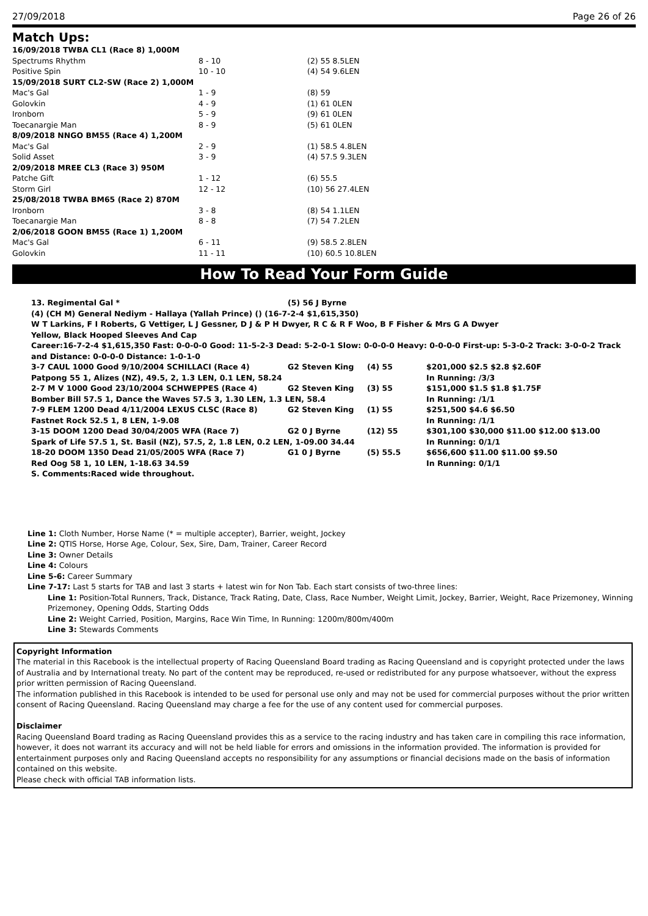27/09/2018 Page 26 of 26
Match Ups:
| 16/09/2018 TWBA CL1 (Race 8) 1,000M | | |
| Spectrums Rhythm | 8 - 10 | (2) 55 8.5LEN |
| Positive Spin | 10 - 10 | (4) 54 9.6LEN |
| 15/09/2018 SURT CL2-SW (Race 2) 1,000M | | |
| Mac's Gal | 1 - 9 | (8) 59 |
| Golovkin | 4 - 9 | (1) 61 0LEN |
| Ironborn | 5 - 9 | (9) 61 0LEN |
| Toecanargie Man | 8 - 9 | (5) 61 0LEN |
| 8/09/2018 NNGO BM55 (Race 4) 1,200M | | |
| Mac's Gal | 2 - 9 | (1) 58.5 4.8LEN |
| Solid Asset | 3 - 9 | (4) 57.5 9.3LEN |
| 2/09/2018 MREE CL3 (Race 3) 950M | | |
| Patche Gift | 1 - 12 | (6) 55.5 |
| Storm Girl | 12 - 12 | (10) 56 27.4LEN |
| 25/08/2018 TWBA BM65 (Race 2) 870M | | |
| Ironborn | 3 - 8 | (8) 54 1.1LEN |
| Toecanargie Man | 8 - 8 | (7) 54 7.2LEN |
| 2/06/2018 GOON BM55 (Race 1) 1,200M | | |
| Mac's Gal | 6 - 11 | (9) 58.5 2.8LEN |
| Golovkin | 11 - 11 | (10) 60.5 10.8LEN |
How To Read Your Form Guide
| 13. Regimental Gal * | (5) 56 J Byrne |
(4) (CH M) General Nediym - Hallaya (Yallah Prince) () (16-7-2-4 $1,615,350)
W T Larkins, F I Roberts, G Vettiger, L J Gessner, D J & P H Dwyer, R C & R F Woo, B F Fisher & Mrs G A Dwyer
Yellow, Black Hooped Sleeves And Cap
Career:16-7-2-4 $1,615,350 Fast: 0-0-0-0 Good: 11-5-2-3 Dead: 5-2-0-1 Slow: 0-0-0-0 Heavy: 0-0-0-0 First-up: 5-3-0-2 Track: 3-0-0-2 Track and Distance: 0-0-0-0 Distance: 1-0-1-0
| 3-7 CAUL 1000 Good 9/10/2004 SCHILLACI (Race 4) | G2 Steven King | (4) 55 | $201,000 $2.5 $2.8 $2.60F |
| Patpong 55 1, Alizes (NZ), 49.5, 2, 1.3 LEN, 0.1 LEN, 58.24 | | | In Running: /3/3 |
| 2-7 M V 1000 Good 23/10/2004 SCHWEPPES (Race 4) | G2 Steven King | (3) 55 | $151,000 $1.5 $1.8 $1.75F |
| Bomber Bill 57.5 1, Dance the Waves 57.5 3, 1.30 LEN, 1.3 LEN, 58.4 | | | In Running: /1/1 |
| 7-9 FLEM 1200 Dead 4/11/2004 LEXUS CLSC (Race 8) | G2 Steven King | (1) 55 | $251,500 $4.6 $6.50 |
| Fastnet Rock 52.5 1, 8 LEN, 1-9.08 | | | In Running: /1/1 |
| 3-15 DOOM 1200 Dead 30/04/2005 WFA (Race 7) | G2 0 J Byrne | (12) 55 | $301,100 $30,000 $11.00 $12.00 $13.00 |
| Spark of Life 57.5 1, St. Basil (NZ), 57.5, 2, 1.8 LEN, 0.2 LEN, 1-09.00 34.44 | | | In Running: 0/1/1 |
| 18-20 DOOM 1350 Dead 21/05/2005 WFA (Race 7) | G1 0 J Byrne | (5) 55.5 | $656,600 $11.00 $11.00 $9.50 |
| Red Oog 58 1, 10 LEN, 1-18.63 34.59 | | | In Running: 0/1/1 |
S. Comments:Raced wide throughout.
Line 1: Cloth Number, Horse Name (* = multiple accepter), Barrier, weight, Jockey
Line 2: QTIS Horse, Horse Age, Colour, Sex, Sire, Dam, Trainer, Career Record
Line 3: Owner Details
Line 4: Colours
Line 5-6: Career Summary
Line 7-17: Last 5 starts for TAB and last 3 starts + latest win for Non Tab. Each start consists of two-three lines:
Line 1: Position-Total Runners, Track, Distance, Track Rating, Date, Class, Race Number, Weight Limit, Jockey, Barrier, Weight, Race Prizemoney, Winning Prizemoney, Opening Odds, Starting Odds
Line 2: Weight Carried, Position, Margins, Race Win Time, In Running: 1200m/800m/400m
Line 3: Stewards Comments
Copyright Information
The material in this Racebook is the intellectual property of Racing Queensland Board trading as Racing Queensland and is copyright protected under the laws of Australia and by International treaty. No part of the content may be reproduced, re-used or redistributed for any purpose whatsoever, without the express prior written permission of Racing Queensland.
The information published in this Racebook is intended to be used for personal use only and may not be used for commercial purposes without the prior written consent of Racing Queensland. Racing Queensland may charge a fee for the use of any content used for commercial purposes.
Disclaimer
Racing Queensland Board trading as Racing Queensland provides this as a service to the racing industry and has taken care in compiling this race information, however, it does not warrant its accuracy and will not be held liable for errors and omissions in the information provided. The information is provided for entertainment purposes only and Racing Queensland accepts no responsibility for any assumptions or financial decisions made on the basis of information contained on this website.
Please check with official TAB information lists.